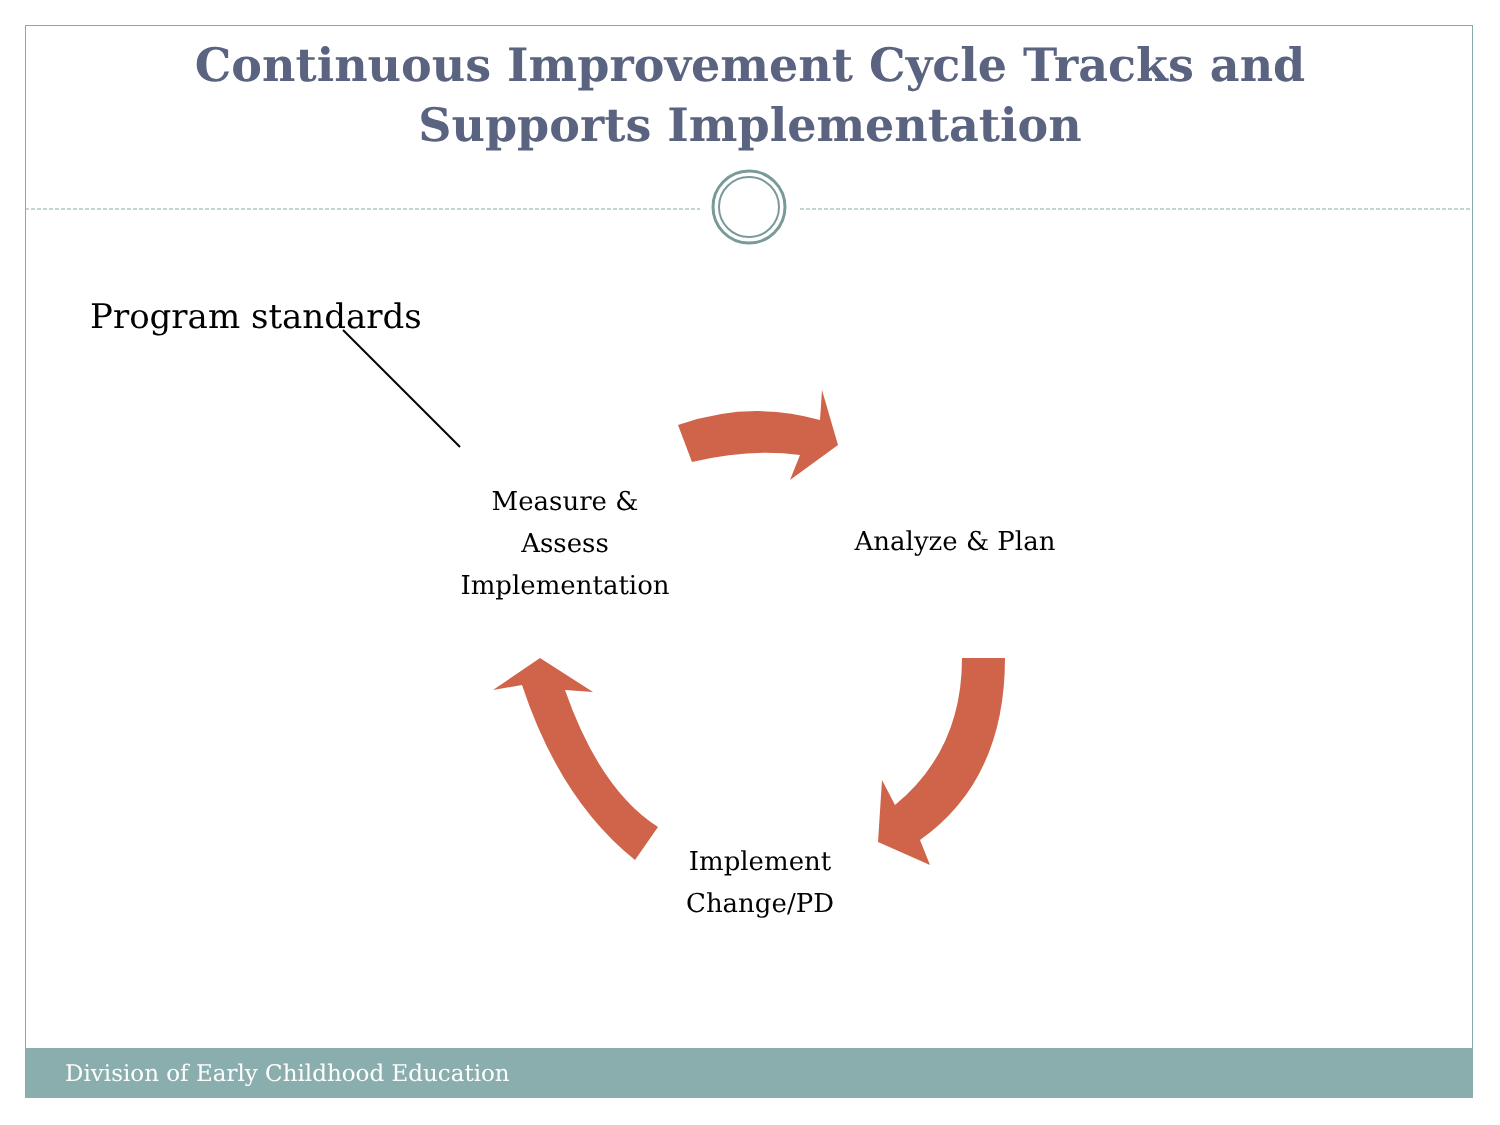Continuous Improvement Cycle Tracks and
Supports Implementation
Program standards
Measure &
Assess
Implementation
Analyze & Plan
Implement
Change/PD
Division of Early Childhood Education